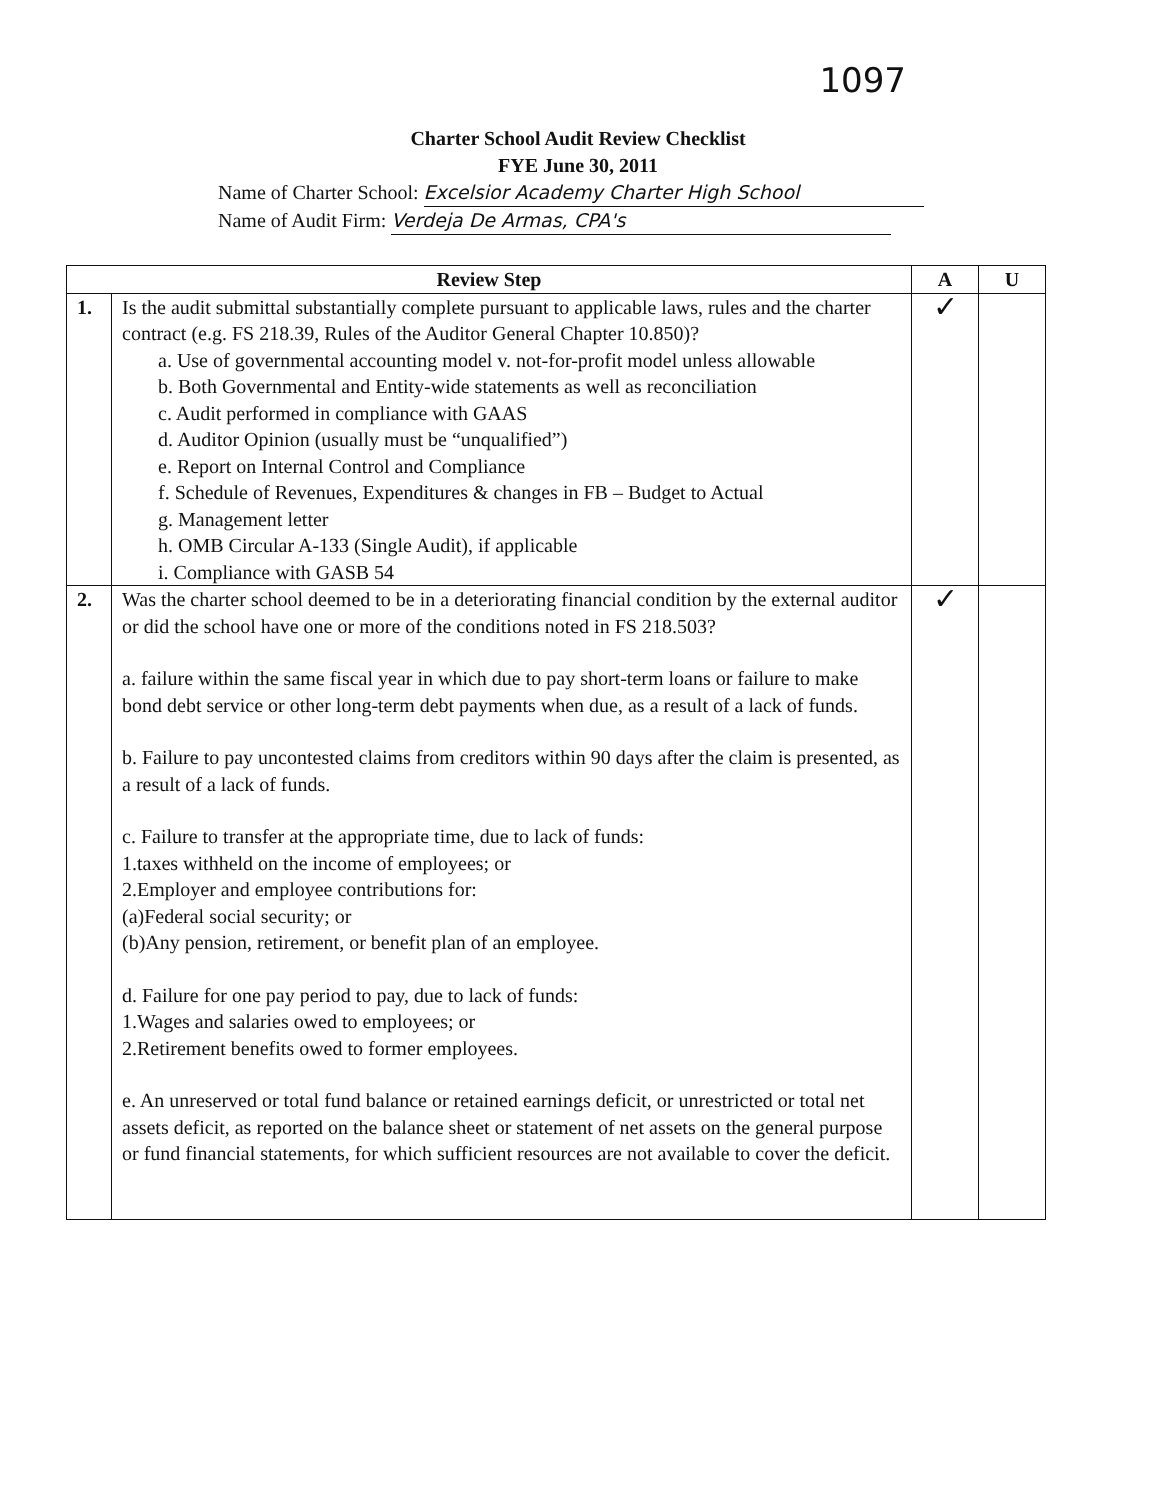1097
Charter School Audit Review Checklist
FYE June 30, 2011
Name of Charter School: Excelsior Academy Charter High School
Name of Audit Firm: Verdeja De Armas, CPA's
| Review Step | | A | U |
| --- | --- | --- | --- |
| 1. | Is the audit submittal substantially complete pursuant to applicable laws, rules and the charter contract (e.g. FS 218.39, Rules of the Auditor General Chapter 10.850)? a. Use of governmental accounting model v. not-for-profit model unless allowable b. Both Governmental and Entity-wide statements as well as reconciliation c. Audit performed in compliance with GAAS d. Auditor Opinion (usually must be “unqualified”) e. Report on Internal Control and Compliance f. Schedule of Revenues, Expenditures & changes in FB – Budget to Actual g. Management letter h. OMB Circular A-133 (Single Audit), if applicable i. Compliance with GASB 54 | ✓ | |
| 2. | Was the charter school deemed to be in a deteriorating financial condition by the external auditor or did the school have one or more of the conditions noted in FS 218.503? a. failure within the same fiscal year in which due to pay short-term loans or failure to make bond debt service or other long-term debt payments when due, as a result of a lack of funds. b. Failure to pay uncontested claims from creditors within 90 days after the claim is presented, as a result of a lack of funds. c. Failure to transfer at the appropriate time, due to lack of funds: 1.taxes withheld on the income of employees; or 2.Employer and employee contributions for: (a)Federal social security; or (b)Any pension, retirement, or benefit plan of an employee. d. Failure for one pay period to pay, due to lack of funds: 1.Wages and salaries owed to employees; or 2.Retirement benefits owed to former employees. e. An unreserved or total fund balance or retained earnings deficit, or unrestricted or total net assets deficit, as reported on the balance sheet or statement of net assets on the general purpose or fund financial statements, for which sufficient resources are not available to cover the deficit. | ✓ | |